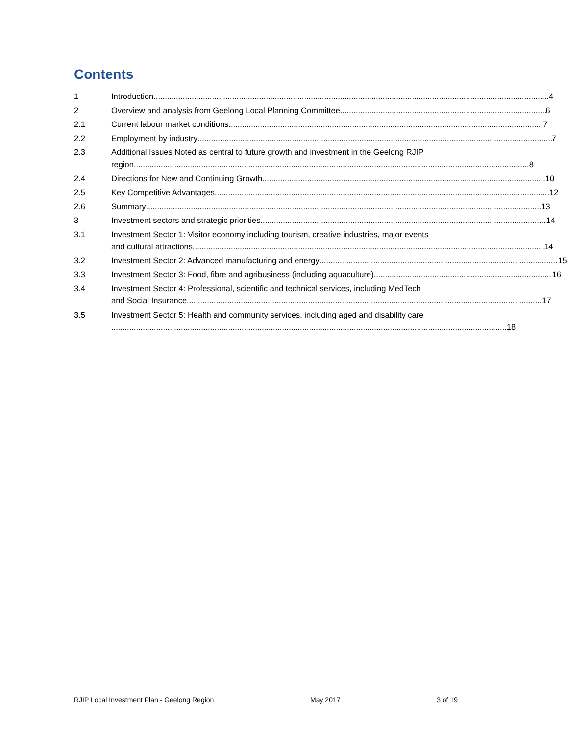Contents
1 Introduction 4
2 Overview and analysis from Geelong Local Planning Committee 6
2.1 Current labour market conditions 7
2.2 Employment by industry 7
2.3 Additional Issues Noted as central to future growth and investment in the Geelong RJIP
region 8
2.4 Directions for New and Continuing Growth 10
2.5 Key Competitive Advantages 12
2.6 Summary 13
3 Investment sectors and strategic priorities 14
3.1 Investment Sector 1: Visitor economy including tourism, creative industries, major events
and cultural attractions 14
3.2 Investment Sector 2: Advanced manufacturing and energy 15
3.3 Investment Sector 3: Food, fibre and agribusiness (including aquaculture) 16
3.4 Investment Sector 4: Professional, scientific and technical services, including MedTech
and Social Insurance 17
3.5 Investment Sector 5: Health and community services, including aged and disability care
18
RJIP Local Investment Plan - Geelong Region May 2017 3 of 19